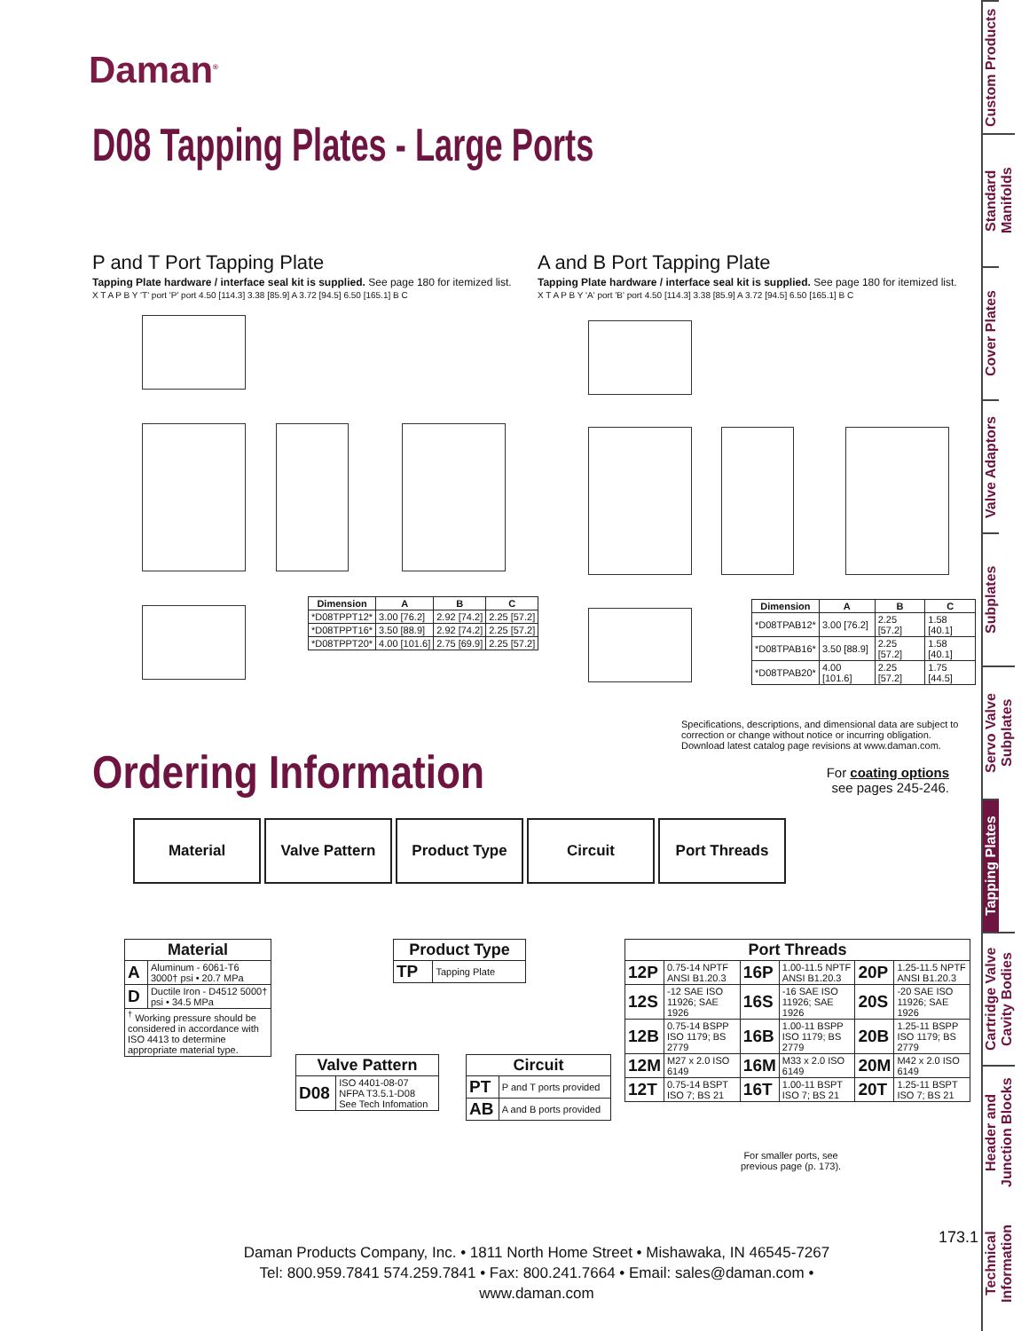Daman<sup>®</sup>
D08 Tapping Plates - Large Ports
P and T Port Tapping Plate
Tapping Plate hardware / interface seal kit is supplied. See page 180 for itemized list.
X T A P B Y 'T' port 'P' port 4.50 [114.3] 3.38 [85.9] A 3.72 [94.5] 6.50 [165.1] B C
A and B Port Tapping Plate
Tapping Plate hardware / interface seal kit is supplied. See page 180 for itemized list.
X T A P B Y 'A' port 'B' port 4.50 [114.3] 3.38 [85.9] A 3.72 [94.5] 6.50 [165.1] B C
| Dimension | A | B | C |
| --- | --- | --- | --- |
| *D08TPPT12* | 3.00 [76.2] | 2.92 [74.2] | 2.25 [57.2] |
| *D08TPPT16* | 3.50 [88.9] | 2.92 [74.2] | 2.25 [57.2] |
| *D08TPPT20* | 4.00 [101.6] | 2.75 [69.9] | 2.25 [57.2] |
| Dimension | A | B | C |
| --- | --- | --- | --- |
| *D08TPAB12* | 3.00 [76.2] | 2.25 [57.2] | 1.58 [40.1] |
| *D08TPAB16* | 3.50 [88.9] | 2.25 [57.2] | 1.58 [40.1] |
| *D08TPAB20* | 4.00 [101.6] | 2.25 [57.2] | 1.75 [44.5] |
Specifications, descriptions, and dimensional data are subject to correction or change without notice or incurring obligation. Download latest catalog page revisions at www.daman.com.
Ordering Information
For coating options see pages 245-246.
Material Valve Pattern Product Type Circuit Port Threads
| Material | |
| --- | --- |
| A | Aluminum - 6061-T6 3000† psi • 20.7 MPa |
| D | Ductile Iron - D4512 5000† psi • 34.5 MPa |
| <sup>†</sup> Working pressure should be considered in accordance with ISO 4413 to determine appropriate material type. | |
| Product Type | |
| --- | --- |
| TP | Tapping Plate |
| Valve Pattern | |
| --- | --- |
| D08 | ISO 4401-08-07 NFPA T3.5.1-D08 See Tech Infomation |
| Circuit | |
| --- | --- |
| PT | P and T ports provided |
| AB | A and B ports provided |
| Port Threads | | | | | |
| --- | --- | --- | --- | --- | --- |
| 12P | 0.75-14 NPTF ANSI B1.20.3 | 16P | 1.00-11.5 NPTF ANSI B1.20.3 | 20P | 1.25-11.5 NPTF ANSI B1.20.3 |
| 12S | -12 SAE ISO 11926; SAE 1926 | 16S | -16 SAE ISO 11926; SAE 1926 | 20S | -20 SAE ISO 11926; SAE 1926 |
| 12B | 0.75-14 BSPP ISO 1179; BS 2779 | 16B | 1.00-11 BSPP ISO 1179; BS 2779 | 20B | 1.25-11 BSPP ISO 1179; BS 2779 |
| 12M | M27 x 2.0 ISO 6149 | 16M | M33 x 2.0 ISO 6149 | 20M | M42 x 2.0 ISO 6149 |
| 12T | 0.75-14 BSPT ISO 7; BS 21 | 16T | 1.00-11 BSPT ISO 7; BS 21 | 20T | 1.25-11 BSPT ISO 7; BS 21 |
For smaller ports, see
previous page (p. 173).
173.1
Daman Products Company, Inc. • 1811 North Home Street • Mishawaka, IN 46545-7267
Tel: 800.959.7841 574.259.7841 • Fax: 800.241.7664 • Email: sales@daman.com • www.daman.com
Custom Products
Standard Manifolds
Cover Plates
Valve Adaptors
Subplates
Servo Valve Subplates
Tapping Plates
Cartridge Valve Cavity Bodies
Header and Junction Blocks
Technical Information